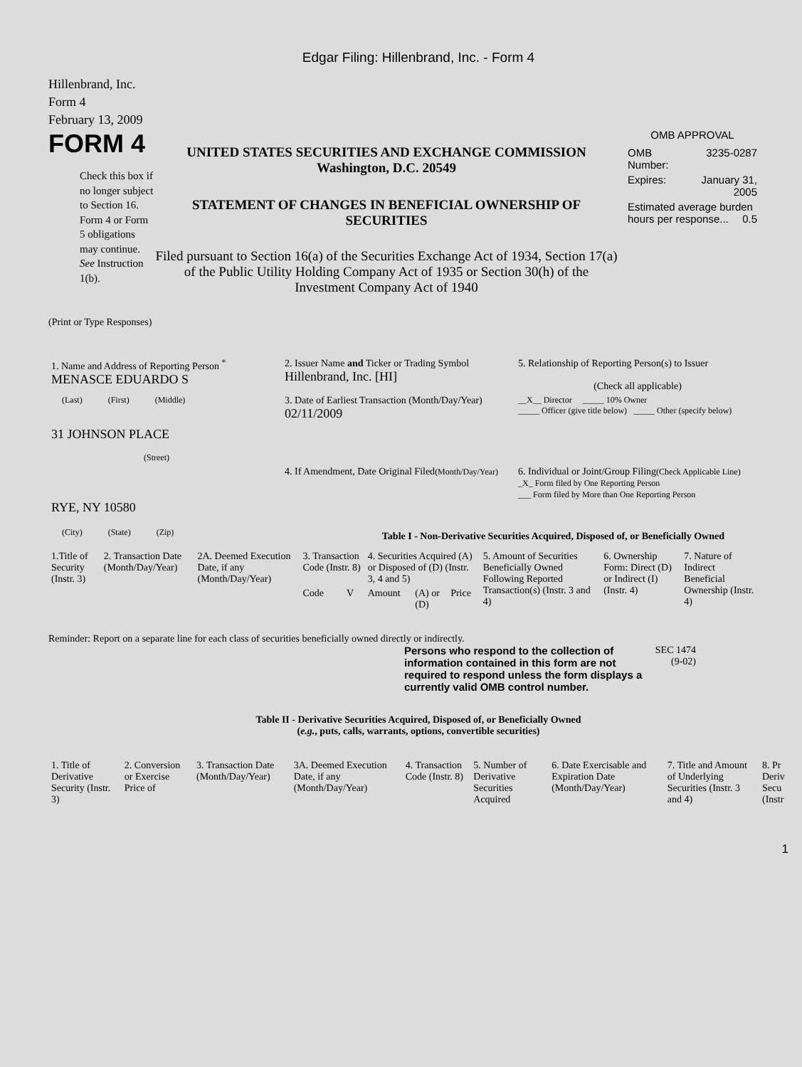Edgar Filing: Hillenbrand, Inc. - Form 4
Hillenbrand, Inc.
Form 4
February 13, 2009
FORM 4
Check this box if no longer subject to Section 16. Form 4 or Form 5 obligations may continue. See Instruction 1(b).
UNITED STATES SECURITIES AND EXCHANGE COMMISSION
Washington, D.C. 20549
STATEMENT OF CHANGES IN BENEFICIAL OWNERSHIP OF SECURITIES
Filed pursuant to Section 16(a) of the Securities Exchange Act of 1934, Section 17(a) of the Public Utility Holding Company Act of 1935 or Section 30(h) of the Investment Company Act of 1940
OMB APPROVAL
| OMB Number: | 3235-0287 |
| Expires: | January 31, 2005 |
| Estimated average burden hours per response... 0.5 | |
(Print or Type Responses)
| 1. Name and Address of Reporting Person <sup>*</sup> MENASCE EDUARDO S | 2. Issuer Name and Ticker or Trading Symbol Hillenbrand, Inc. [HI] | 5. Relationship of Reporting Person(s) to Issuer (Check all applicable) |
| (Last) (First) (Middle) 31 JOHNSON PLACE (Street) | 3. Date of Earliest Transaction (Month/Day/Year) 02/11/2009 | __X__ Director _____ 10% Owner _____ Officer (give title below) _____ Other (specify below) |
| RYE, NY 10580 (City) (State) (Zip) | 4. If Amendment, Date Original Filed (Month/Day/Year) | 6. Individual or Joint/Group Filing (Check Applicable Line) _X_ Form filed by One Reporting Person ___ Form filed by More than One Reporting Person |
Table I - Non-Derivative Securities Acquired, Disposed of, or Beneficially Owned
| 1.Title of Security (Instr. 3) | 2. Transaction Date (Month/Day/Year) | 2A. Deemed Execution Date, if any (Month/Day/Year) | 3. Transaction Code (Instr. 8) | | 4. Securities Acquired (A) or Disposed of (D) (Instr. 3, 4 and 5) | | | 5. Amount of Securities Beneficially Owned Following Reported Transaction(s) (Instr. 3 and 4) | 6. Ownership Form: Direct (D) or Indirect (I) (Instr. 4) | 7. Nature of Indirect Beneficial Ownership (Instr. 4) |
| --- | --- | --- | --- | --- | --- | --- | --- | --- | --- | --- |
| | | | Code | V | Amount | (A) or (D) | Price | | | |
Reminder: Report on a separate line for each class of securities beneficially owned directly or indirectly.
Persons who respond to the collection of information contained in this form are not required to respond unless the form displays a currently valid OMB control number.
SEC 1474 (9-02)
Table II - Derivative Securities Acquired, Disposed of, or Beneficially Owned
(e.g., puts, calls, warrants, options, convertible securities)
| 1. Title of Derivative Security (Instr. 3) | 2. Conversion or Exercise Price of | 3. Transaction Date (Month/Day/Year) | 3A. Deemed Execution Date, if any (Month/Day/Year) | 4. Transaction Code (Instr. 8) | 5. Number of Derivative Securities Acquired | 6. Date Exercisable and Expiration Date (Month/Day/Year) | 7. Title and Amount of Underlying Securities (Instr. 3 and 4) | 8. Pr Deriv Secu (Instr |
| --- | --- | --- | --- | --- | --- | --- | --- | --- |
1